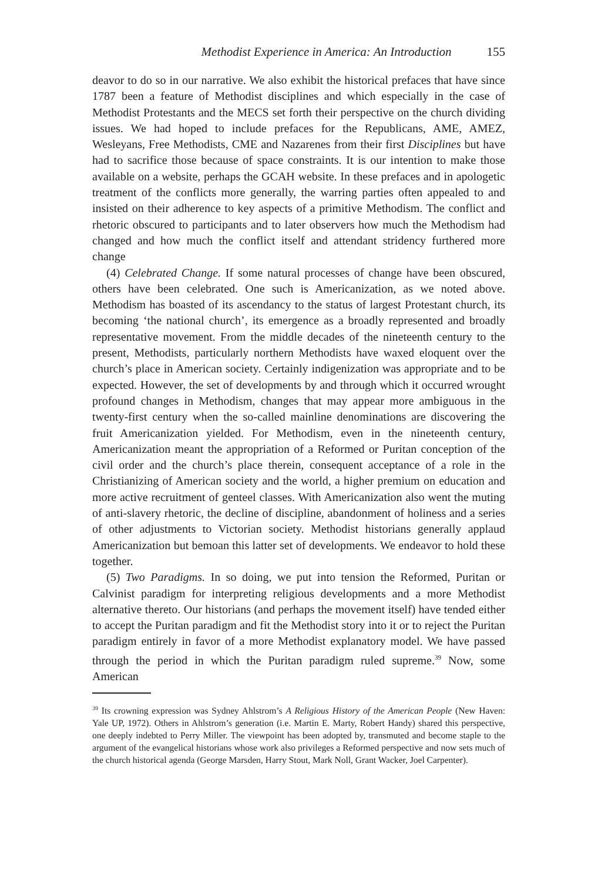Methodist Experience in America: An Introduction 155
deavor to do so in our narrative. We also exhibit the historical prefaces that have since 1787 been a feature of Methodist disciplines and which especially in the case of Methodist Protestants and the MECS set forth their perspective on the church dividing issues. We had hoped to include prefaces for the Republicans, AME, AMEZ, Wesleyans, Free Methodists, CME and Nazarenes from their first Disciplines but have had to sacrifice those because of space constraints. It is our intention to make those available on a website, perhaps the GCAH website. In these prefaces and in apologetic treatment of the conflicts more generally, the warring parties often appealed to and insisted on their adherence to key aspects of a primitive Methodism. The conflict and rhetoric obscured to participants and to later observers how much the Methodism had changed and how much the conflict itself and attendant stridency furthered more change
(4) Celebrated Change. If some natural processes of change have been obscured, others have been celebrated. One such is Americanization, as we noted above. Methodism has boasted of its ascendancy to the status of largest Protestant church, its becoming ‘the national church’, its emergence as a broadly represented and broadly representative movement. From the middle decades of the nineteenth century to the present, Methodists, particularly northern Methodists have waxed eloquent over the church’s place in American society. Certainly indigenization was appropriate and to be expected. However, the set of developments by and through which it occurred wrought profound changes in Methodism, changes that may appear more ambiguous in the twenty-first century when the so-called mainline denominations are discovering the fruit Americanization yielded. For Methodism, even in the nineteenth century, Americanization meant the appropriation of a Reformed or Puritan conception of the civil order and the church’s place therein, consequent acceptance of a role in the Christianizing of American society and the world, a higher premium on education and more active recruitment of genteel classes. With Americanization also went the muting of anti-slavery rhetoric, the decline of discipline, abandonment of holiness and a series of other adjustments to Victorian society. Methodist historians generally applaud Americanization but bemoan this latter set of developments. We endeavor to hold these together.
(5) Two Paradigms. In so doing, we put into tension the Reformed, Puritan or Calvinist paradigm for interpreting religious developments and a more Methodist alternative thereto. Our historians (and perhaps the movement itself) have tended either to accept the Puritan paradigm and fit the Methodist story into it or to reject the Puritan paradigm entirely in favor of a more Methodist explanatory model. We have passed through the period in which the Puritan paradigm ruled supreme.<sup>39</sup> Now, some American
<sup>39</sup> Its crowning expression was Sydney Ahlstrom’s A Religious History of the American People (New Haven: Yale UP, 1972). Others in Ahlstrom’s generation (i.e. Martin E. Marty, Robert Handy) shared this perspective, one deeply indebted to Perry Miller. The viewpoint has been adopted by, transmuted and become staple to the argument of the evangelical historians whose work also privileges a Reformed perspective and now sets much of the church historical agenda (George Marsden, Harry Stout, Mark Noll, Grant Wacker, Joel Carpenter).